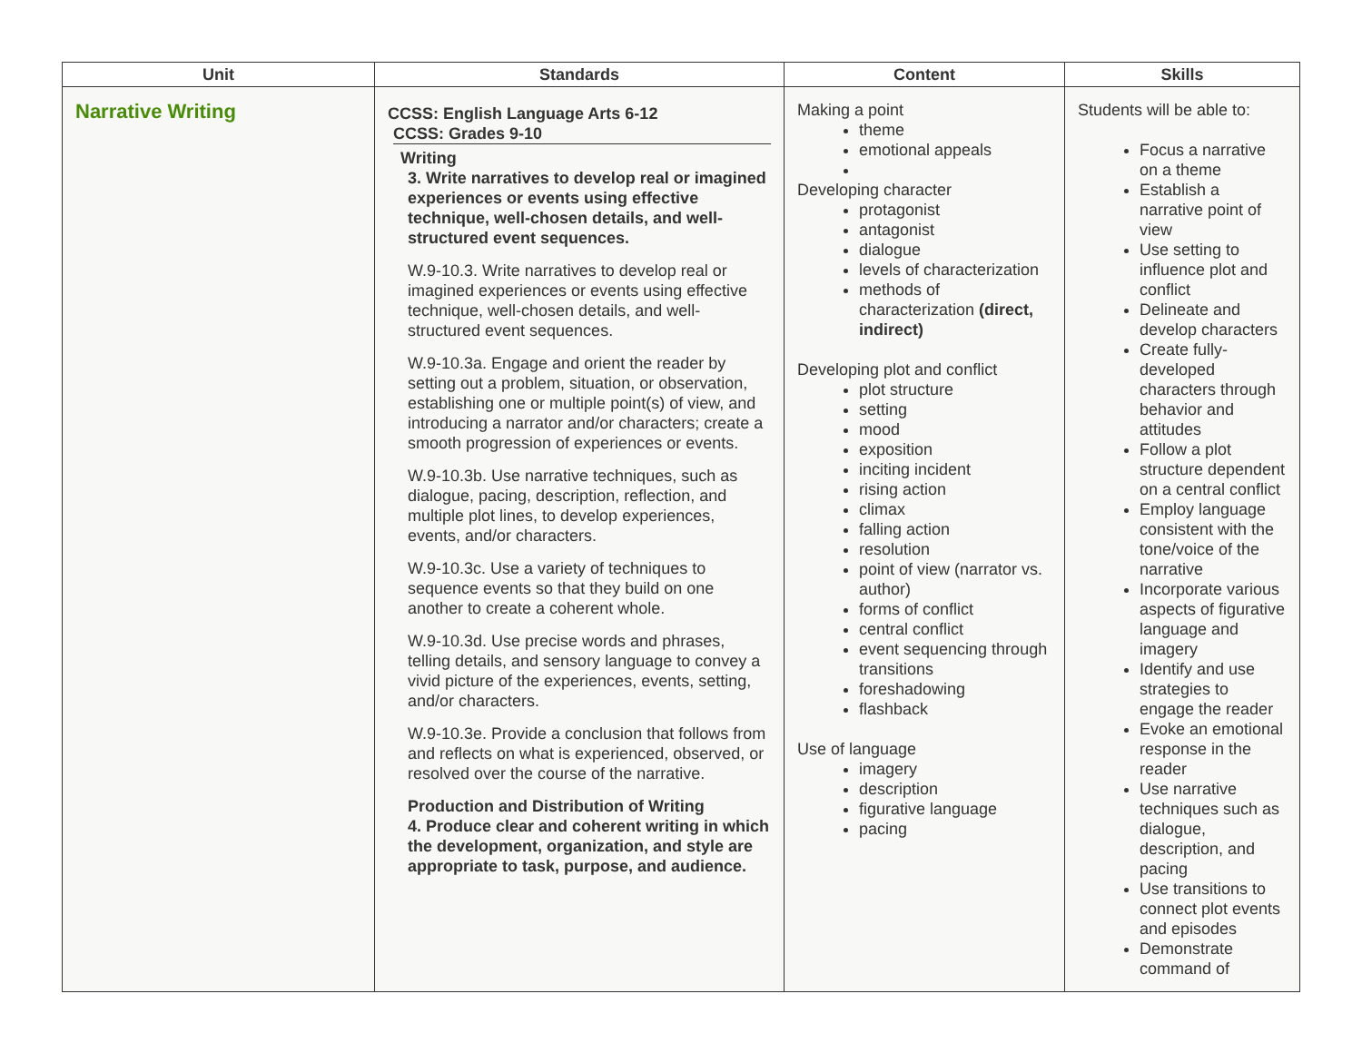| Unit | Standards | Content | Skills |
| --- | --- | --- | --- |
| Narrative Writing | CCSS: English Language Arts 6-12 CCSS: Grades 9-10 Writing 3. Write narratives to develop real or imagined experiences or events using effective technique, well-chosen details, and well-structured event sequences. W.9-10.3. Write narratives to develop real or imagined experiences or events using effective technique, well-chosen details, and well-structured event sequences. W.9-10.3a. Engage and orient the reader by setting out a problem, situation, or observation, establishing one or multiple point(s) of view, and introducing a narrator and/or characters; create a smooth progression of experiences or events. W.9-10.3b. Use narrative techniques, such as dialogue, pacing, description, reflection, and multiple plot lines, to develop experiences, events, and/or characters. W.9-10.3c. Use a variety of techniques to sequence events so that they build on one another to create a coherent whole. W.9-10.3d. Use precise words and phrases, telling details, and sensory language to convey a vivid picture of the experiences, events, setting, and/or characters. W.9-10.3e. Provide a conclusion that follows from and reflects on what is experienced, observed, or resolved over the course of the narrative. Production and Distribution of Writing 4. Produce clear and coherent writing in which the development, organization, and style are appropriate to task, purpose, and audience. | Making a point theme emotional appeals Developing character protagonist antagonist dialogue levels of characterization methods of characterization (direct, indirect) Developing plot and conflict plot structure setting mood exposition inciting incident rising action climax falling action resolution point of view (narrator vs. author) forms of conflict central conflict event sequencing through transitions foreshadowing flashback Use of language imagery description figurative language pacing | Students will be able to: Focus a narrative on a theme Establish a narrative point of view Use setting to influence plot and conflict Delineate and develop characters Create fully-developed characters through behavior and attitudes Follow a plot structure dependent on a central conflict Employ language consistent with the tone/voice of the narrative Incorporate various aspects of figurative language and imagery Identify and use strategies to engage the reader Evoke an emotional response in the reader Use narrative techniques such as dialogue, description, and pacing Use transitions to connect plot events and episodes Demonstrate command of |